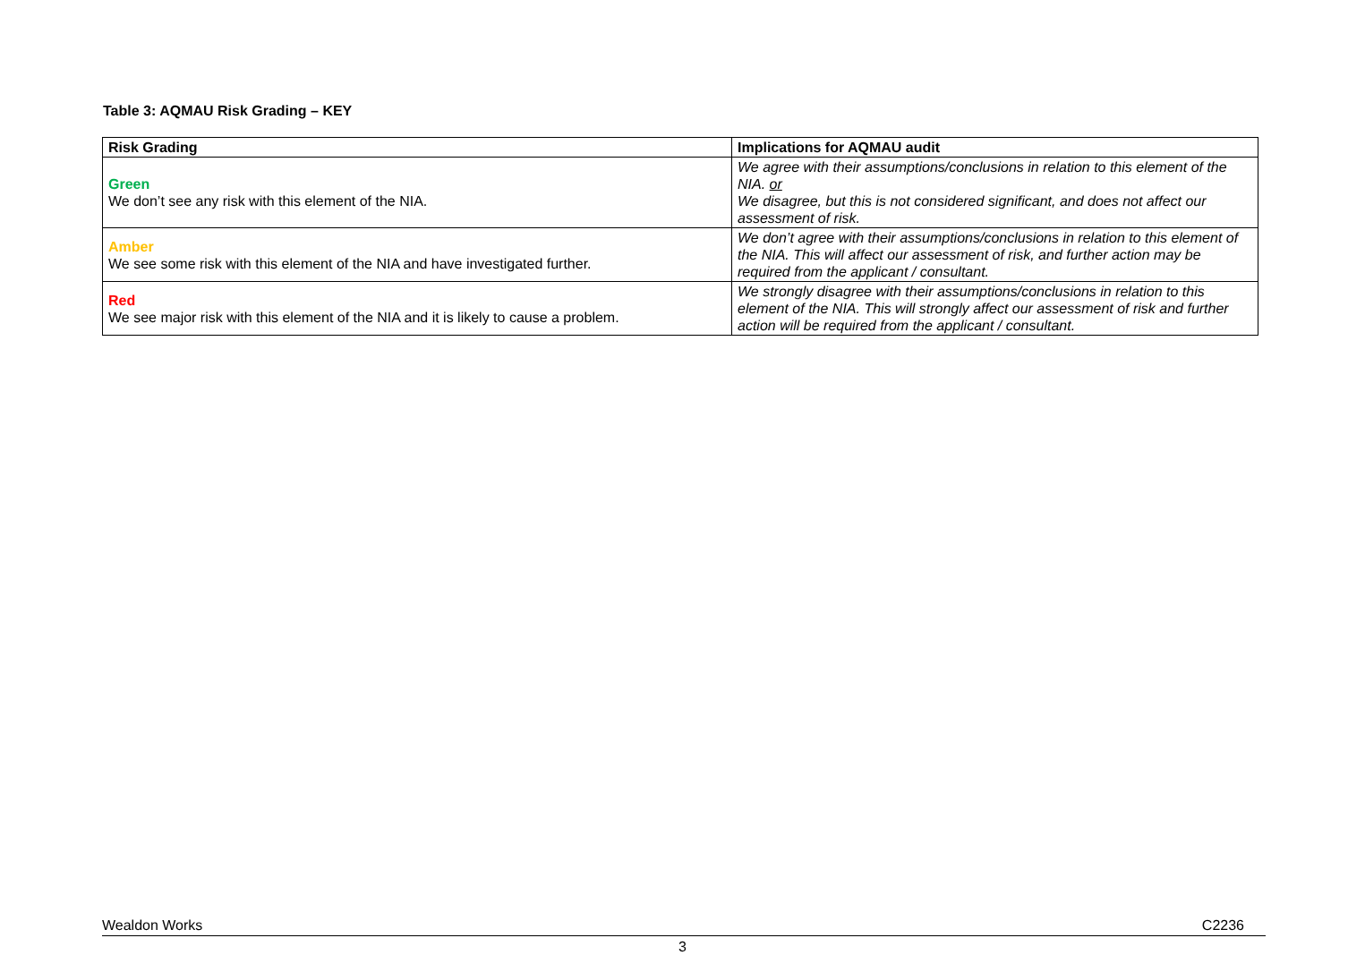Table 3: AQMAU Risk Grading – KEY
| Risk Grading | Implications for AQMAU audit |
| --- | --- |
| Green We don’t see any risk with this element of the NIA. | We agree with their assumptions/conclusions in relation to this element of the NIA. or We disagree, but this is not considered significant, and does not affect our assessment of risk. |
| Amber We see some risk with this element of the NIA and have investigated further. | We don’t agree with their assumptions/conclusions in relation to this element of the NIA. This will affect our assessment of risk, and further action may be required from the applicant / consultant. |
| Red We see major risk with this element of the NIA and it is likely to cause a problem. | We strongly disagree with their assumptions/conclusions in relation to this element of the NIA. This will strongly affect our assessment of risk and further action will be required from the applicant / consultant. |
Wealdon Works C2236
3